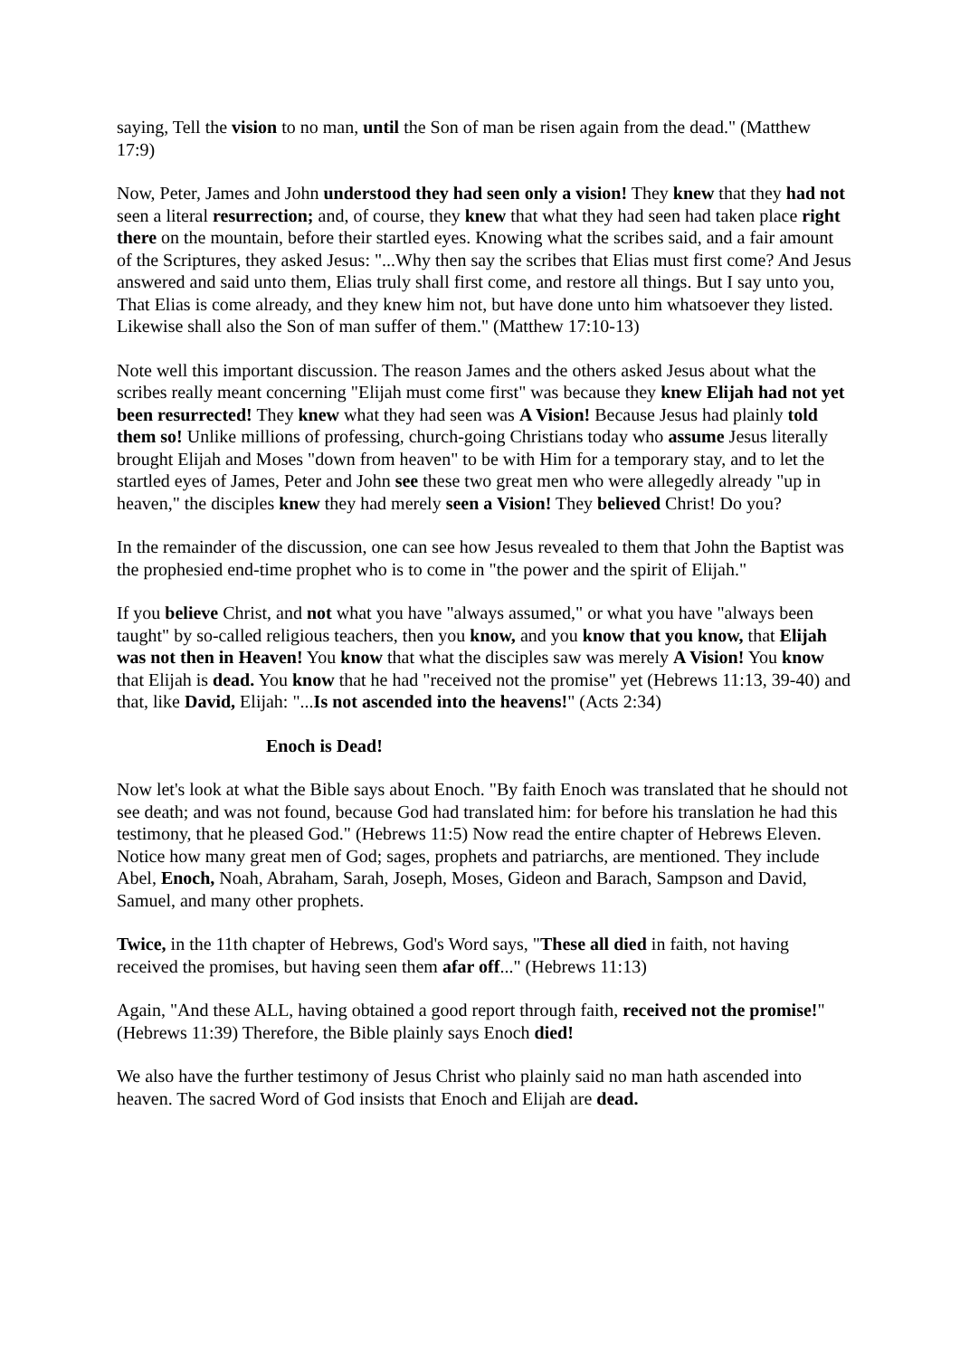saying, Tell the vision to no man, until the Son of man be risen again from the dead." (Matthew 17:9)
Now, Peter, James and John understood they had seen only a vision! They knew that they had not seen a literal resurrection; and, of course, they knew that what they had seen had taken place right there on the mountain, before their startled eyes. Knowing what the scribes said, and a fair amount of the Scriptures, they asked Jesus: "...Why then say the scribes that Elias must first come? And Jesus answered and said unto them, Elias truly shall first come, and restore all things. But I say unto you, That Elias is come already, and they knew him not, but have done unto him whatsoever they listed. Likewise shall also the Son of man suffer of them." (Matthew 17:10-13)
Note well this important discussion. The reason James and the others asked Jesus about what the scribes really meant concerning "Elijah must come first" was because they knew Elijah had not yet been resurrected! They knew what they had seen was A Vision! Because Jesus had plainly told them so! Unlike millions of professing, church-going Christians today who assume Jesus literally brought Elijah and Moses "down from heaven" to be with Him for a temporary stay, and to let the startled eyes of James, Peter and John see these two great men who were allegedly already "up in heaven," the disciples knew they had merely seen a Vision! They believed Christ! Do you?
In the remainder of the discussion, one can see how Jesus revealed to them that John the Baptist was the prophesied end-time prophet who is to come in "the power and the spirit of Elijah."
If you believe Christ, and not what you have "always assumed," or what you have "always been taught" by so-called religious teachers, then you know, and you know that you know, that Elijah was not then in Heaven! You know that what the disciples saw was merely A Vision! You know that Elijah is dead. You know that he had "received not the promise" yet (Hebrews 11:13, 39-40) and that, like David, Elijah: "...Is not ascended into the heavens!" (Acts 2:34)
Enoch is Dead!
Now let's look at what the Bible says about Enoch. "By faith Enoch was translated that he should not see death; and was not found, because God had translated him: for before his translation he had this testimony, that he pleased God." (Hebrews 11:5) Now read the entire chapter of Hebrews Eleven. Notice how many great men of God; sages, prophets and patriarchs, are mentioned. They include Abel, Enoch, Noah, Abraham, Sarah, Joseph, Moses, Gideon and Barach, Sampson and David, Samuel, and many other prophets.
Twice, in the 11th chapter of Hebrews, God's Word says, "These all died in faith, not having received the promises, but having seen them afar off..." (Hebrews 11:13)
Again, "And these ALL, having obtained a good report through faith, received not the promise!" (Hebrews 11:39) Therefore, the Bible plainly says Enoch died!
We also have the further testimony of Jesus Christ who plainly said no man hath ascended into heaven. The sacred Word of God insists that Enoch and Elijah are dead.